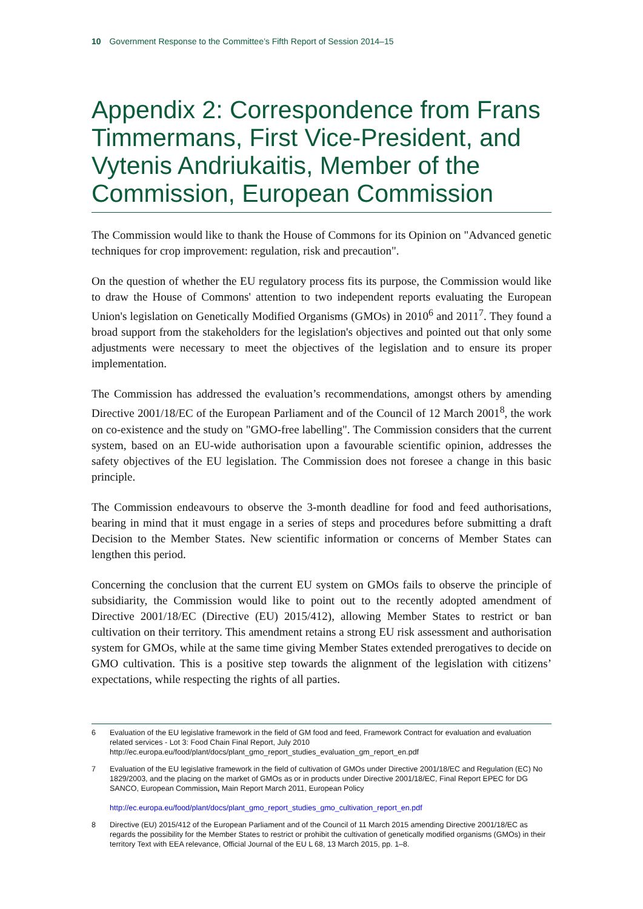10 Government Response to the Committee’s Fifth Report of Session 2014–15
Appendix 2: Correspondence from Frans Timmermans, First Vice-President, and Vytenis Andriukaitis, Member of the Commission, European Commission
The Commission would like to thank the House of Commons for its Opinion on "Advanced genetic techniques for crop improvement: regulation, risk and precaution".
On the question of whether the EU regulatory process fits its purpose, the Commission would like to draw the House of Commons' attention to two independent reports evaluating the European Union's legislation on Genetically Modified Organisms (GMOs) in 2010<sup>6</sup> and 2011<sup>7</sup>. They found a broad support from the stakeholders for the legislation's objectives and pointed out that only some adjustments were necessary to meet the objectives of the legislation and to ensure its proper implementation.
The Commission has addressed the evaluation’s recommendations, amongst others by amending Directive 2001/18/EC of the European Parliament and of the Council of 12 March 2001<sup>8</sup>, the work on co-existence and the study on "GMO-free labelling". The Commission considers that the current system, based on an EU-wide authorisation upon a favourable scientific opinion, addresses the safety objectives of the EU legislation. The Commission does not foresee a change in this basic principle.
The Commission endeavours to observe the 3-month deadline for food and feed authorisations, bearing in mind that it must engage in a series of steps and procedures before submitting a draft Decision to the Member States. New scientific information or concerns of Member States can lengthen this period.
Concerning the conclusion that the current EU system on GMOs fails to observe the principle of subsidiarity, the Commission would like to point out to the recently adopted amendment of Directive 2001/18/EC (Directive (EU) 2015/412), allowing Member States to restrict or ban cultivation on their territory. This amendment retains a strong EU risk assessment and authorisation system for GMOs, while at the same time giving Member States extended prerogatives to decide on GMO cultivation. This is a positive step towards the alignment of the legislation with citizens’ expectations, while respecting the rights of all parties.
6 Evaluation of the EU legislative framework in the field of GM food and feed, Framework Contract for evaluation and evaluation related services - Lot 3: Food Chain Final Report, July 2010 http://ec.europa.eu/food/plant/docs/plant_gmo_report_studies_evaluation_gm_report_en.pdf
7 Evaluation of the EU legislative framework in the field of cultivation of GMOs under Directive 2001/18/EC and Regulation (EC) No 1829/2003, and the placing on the market of GMOs as or in products under Directive 2001/18/EC, Final Report EPEC for DG SANCO, European Commission, Main Report March 2011, European Policy
http://ec.europa.eu/food/plant/docs/plant_gmo_report_studies_gmo_cultivation_report_en.pdf
8 Directive (EU) 2015/412 of the European Parliament and of the Council of 11 March 2015 amending Directive 2001/18/EC as regards the possibility for the Member States to restrict or prohibit the cultivation of genetically modified organisms (GMOs) in their territory Text with EEA relevance, Official Journal of the EU L 68, 13 March 2015, pp. 1–8.